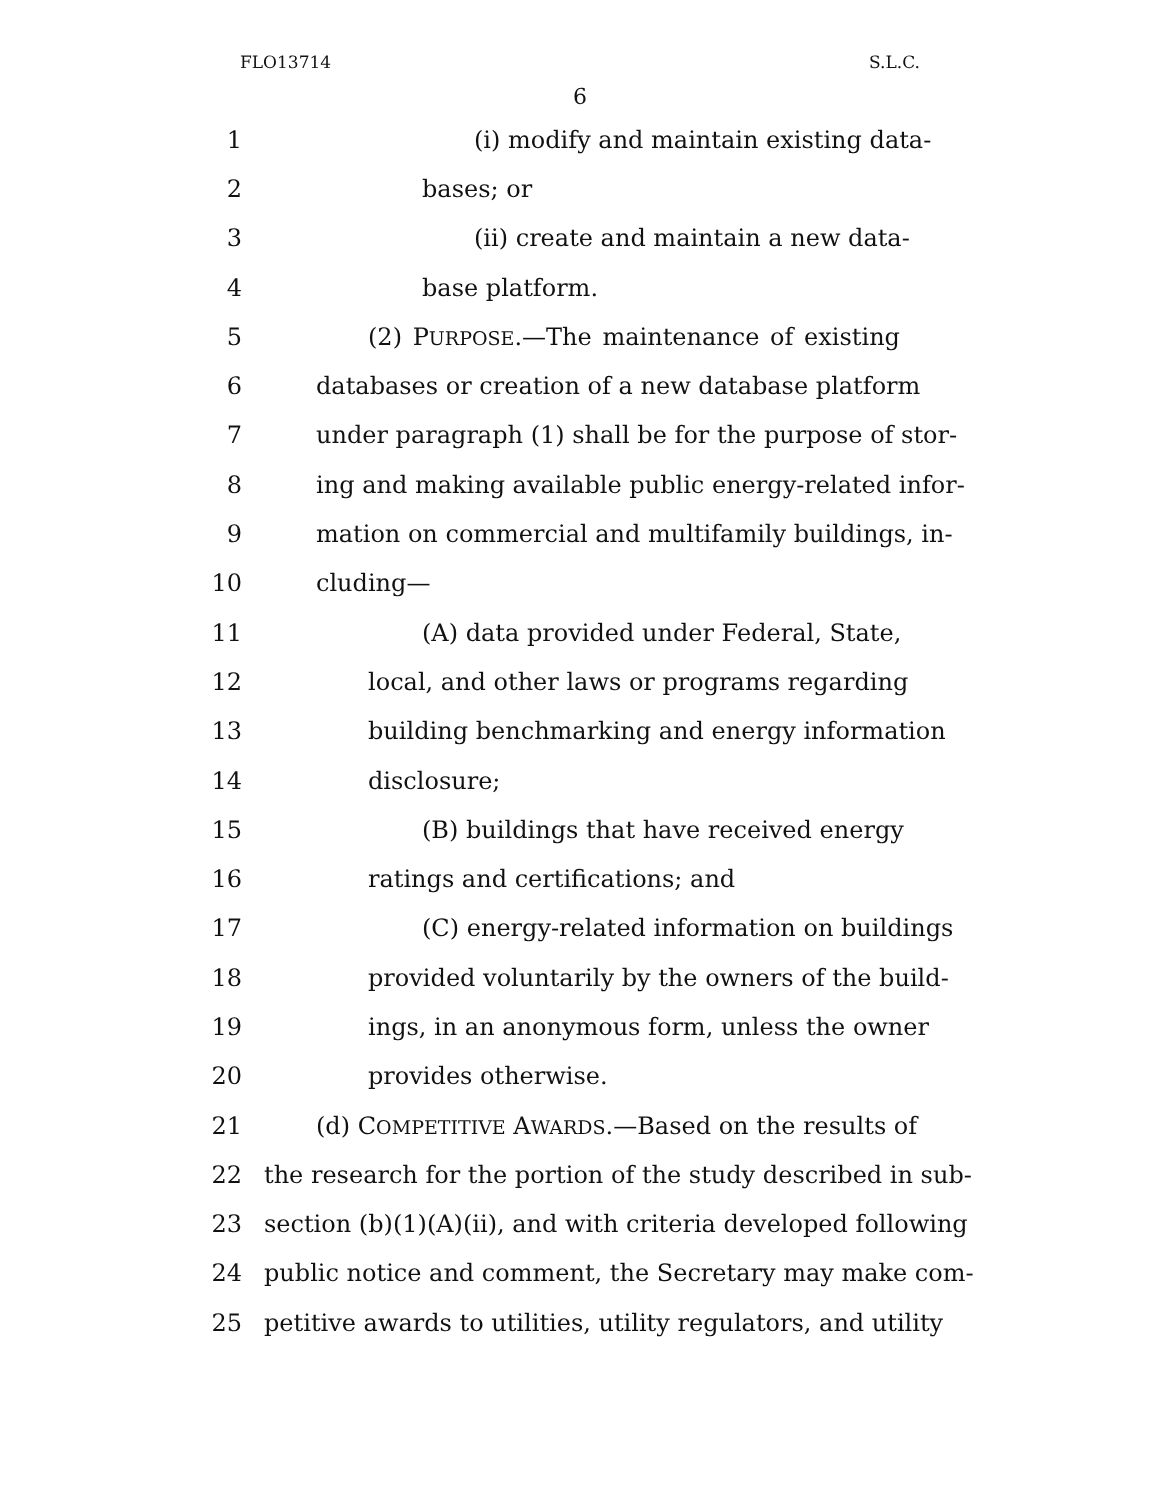FLO13714 S.L.C.
6
1 (i) modify and maintain existing data-
2 bases; or
3 (ii) create and maintain a new data-
4 base platform.
5 (2) PURPOSE.—The maintenance of existing
6 databases or creation of a new database platform
7 under paragraph (1) shall be for the purpose of stor-
8 ing and making available public energy-related infor-
9 mation on commercial and multifamily buildings, in-
10 cluding—
11 (A) data provided under Federal, State,
12 local, and other laws or programs regarding
13 building benchmarking and energy information
14 disclosure;
15 (B) buildings that have received energy
16 ratings and certifications; and
17 (C) energy-related information on buildings
18 provided voluntarily by the owners of the build-
19 ings, in an anonymous form, unless the owner
20 provides otherwise.
21 (d) COMPETITIVE AWARDS.—Based on the results of
22 the research for the portion of the study described in sub-
23 section (b)(1)(A)(ii), and with criteria developed following
24 public notice and comment, the Secretary may make com-
25 petitive awards to utilities, utility regulators, and utility